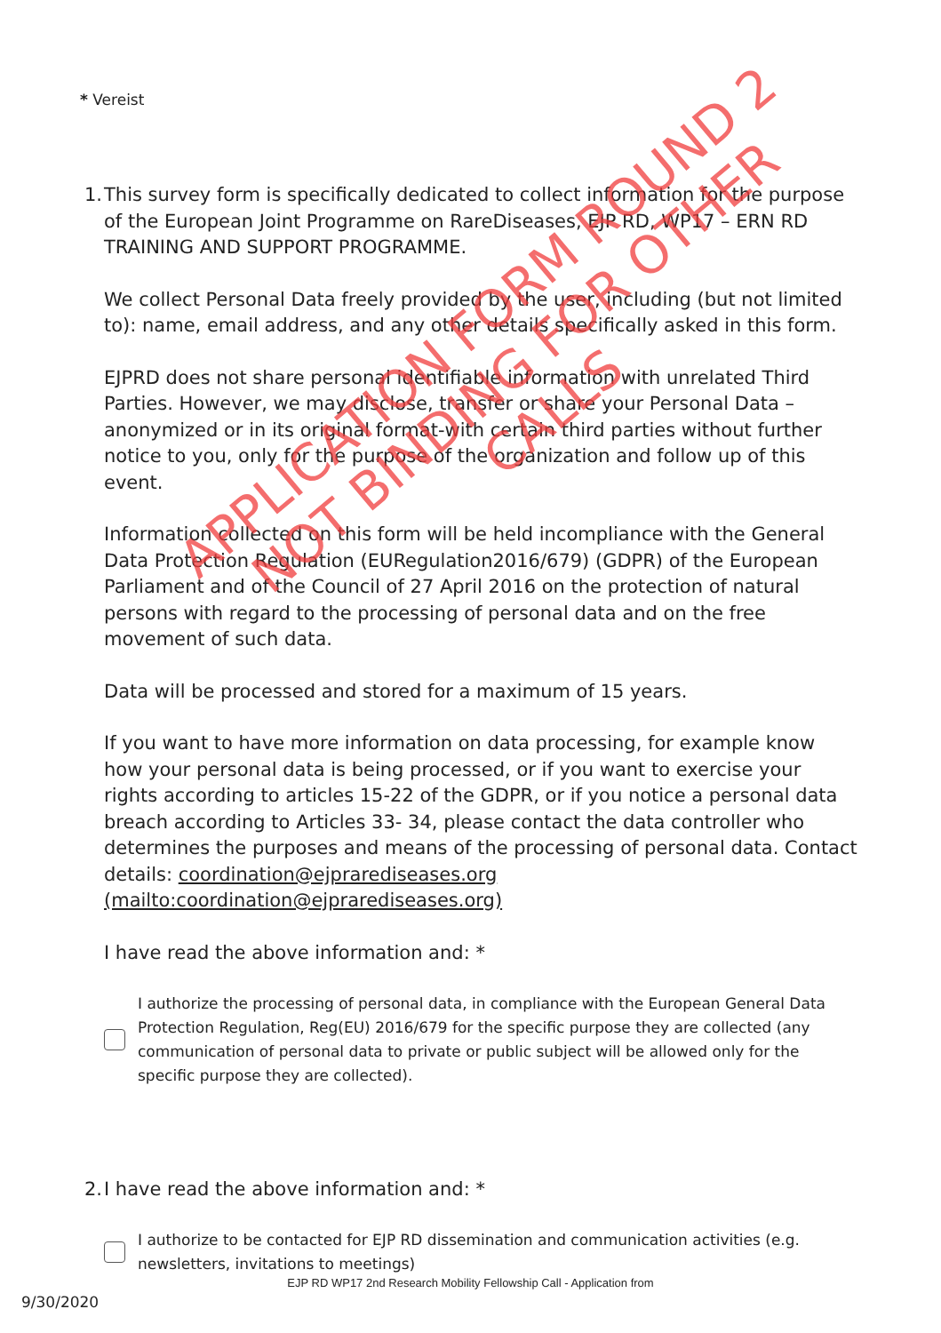* Vereist
1.
This survey form is specifically dedicated to collect information for the purpose of the European Joint Programme on RareDiseases, EJP RD, WP17 – ERN RD TRAINING AND SUPPORT PROGRAMME.
We collect Personal Data freely provided by the user, including (but not limited to): name, email address, and any other details specifically asked in this form.
EJPRD does not share personal identifiable information with unrelated Third Parties. However, we may disclose, transfer or share your Personal Data – anonymized or in its original format-with certain third parties without further notice to you, only for the purpose of the organization and follow up of this event.
Information collected on this form will be held incompliance with the General Data Protection Regulation (EURegulation2016/679) (GDPR) of the European Parliament and of the Council of 27 April 2016 on the protection of natural persons with regard to the processing of personal data and on the free movement of such data.
Data will be processed and stored for a maximum of 15 years.
If you want to have more information on data processing, for example know how your personal data is being processed, or if you want to exercise your rights according to articles 15-22 of the GDPR, or if you notice a personal data breach according to Articles 33- 34, please contact the data controller who determines the purposes and means of the processing of personal data. Contact details: coordination@ejprarediseases.org (mailto:coordination@ejprarediseases.org)
I have read the above information and: *
I authorize the processing of personal data, in compliance with the European General Data Protection Regulation, Reg(EU) 2016/679 for the specific purpose they are collected (any communication of personal data to private or public subject will be allowed only for the specific purpose they are collected).
2.
I have read the above information and: *
I authorize to be contacted for EJP RD dissemination and communication activities (e.g. newsletters, invitations to meetings)
APPLICATION FORM ROUND 2
NOT BINDING FOR OTHER CALLS
EJP RD WP17 2nd Research Mobility Fellowship Call - Application from
9/30/2020